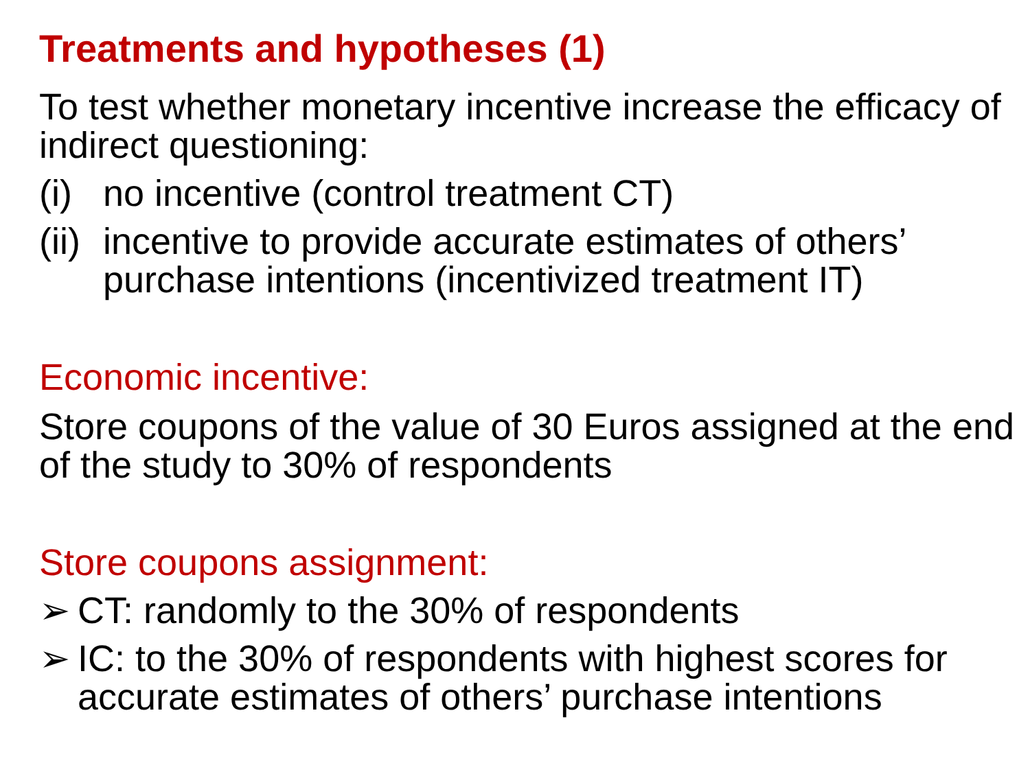Treatments and hypotheses (1)
To test whether monetary incentive increase the efficacy of indirect questioning:
(i) no incentive (control treatment CT)
(ii) incentive to provide accurate estimates of others’ purchase intentions (incentivized treatment IT)
Economic incentive:
Store coupons of the value of 30 Euros assigned at the end of the study to 30% of respondents
Store coupons assignment:
➢ CT: randomly to the 30% of respondents
➢ IC: to the 30% of respondents with highest scores for accurate estimates of others’ purchase intentions